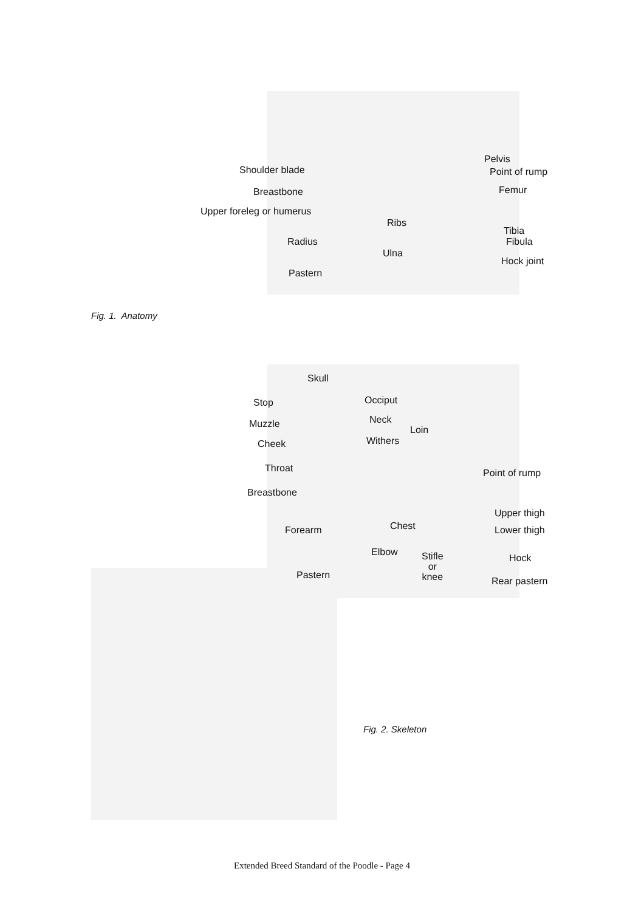Pelvis
Shoulder blade Point of rump
Breastbone Femur
Upper foreleg or humerus
Ribs
Tibia
Radius Fibula
Ulna
Hock joint
Pastern
Fig. 1. Anatomy
Skull
Stop Occiput
Muzzle Neck
Loin
Cheek Withers
Throat Point of rump
Breastbone
Upper thigh
Chest Forearm Lower thigh
Elbow Stifle
or
knee
Hock
Pastern
Rear pastern
Fig. 2. Skeleton
Extended Breed Standard of the Poodle - Page 4